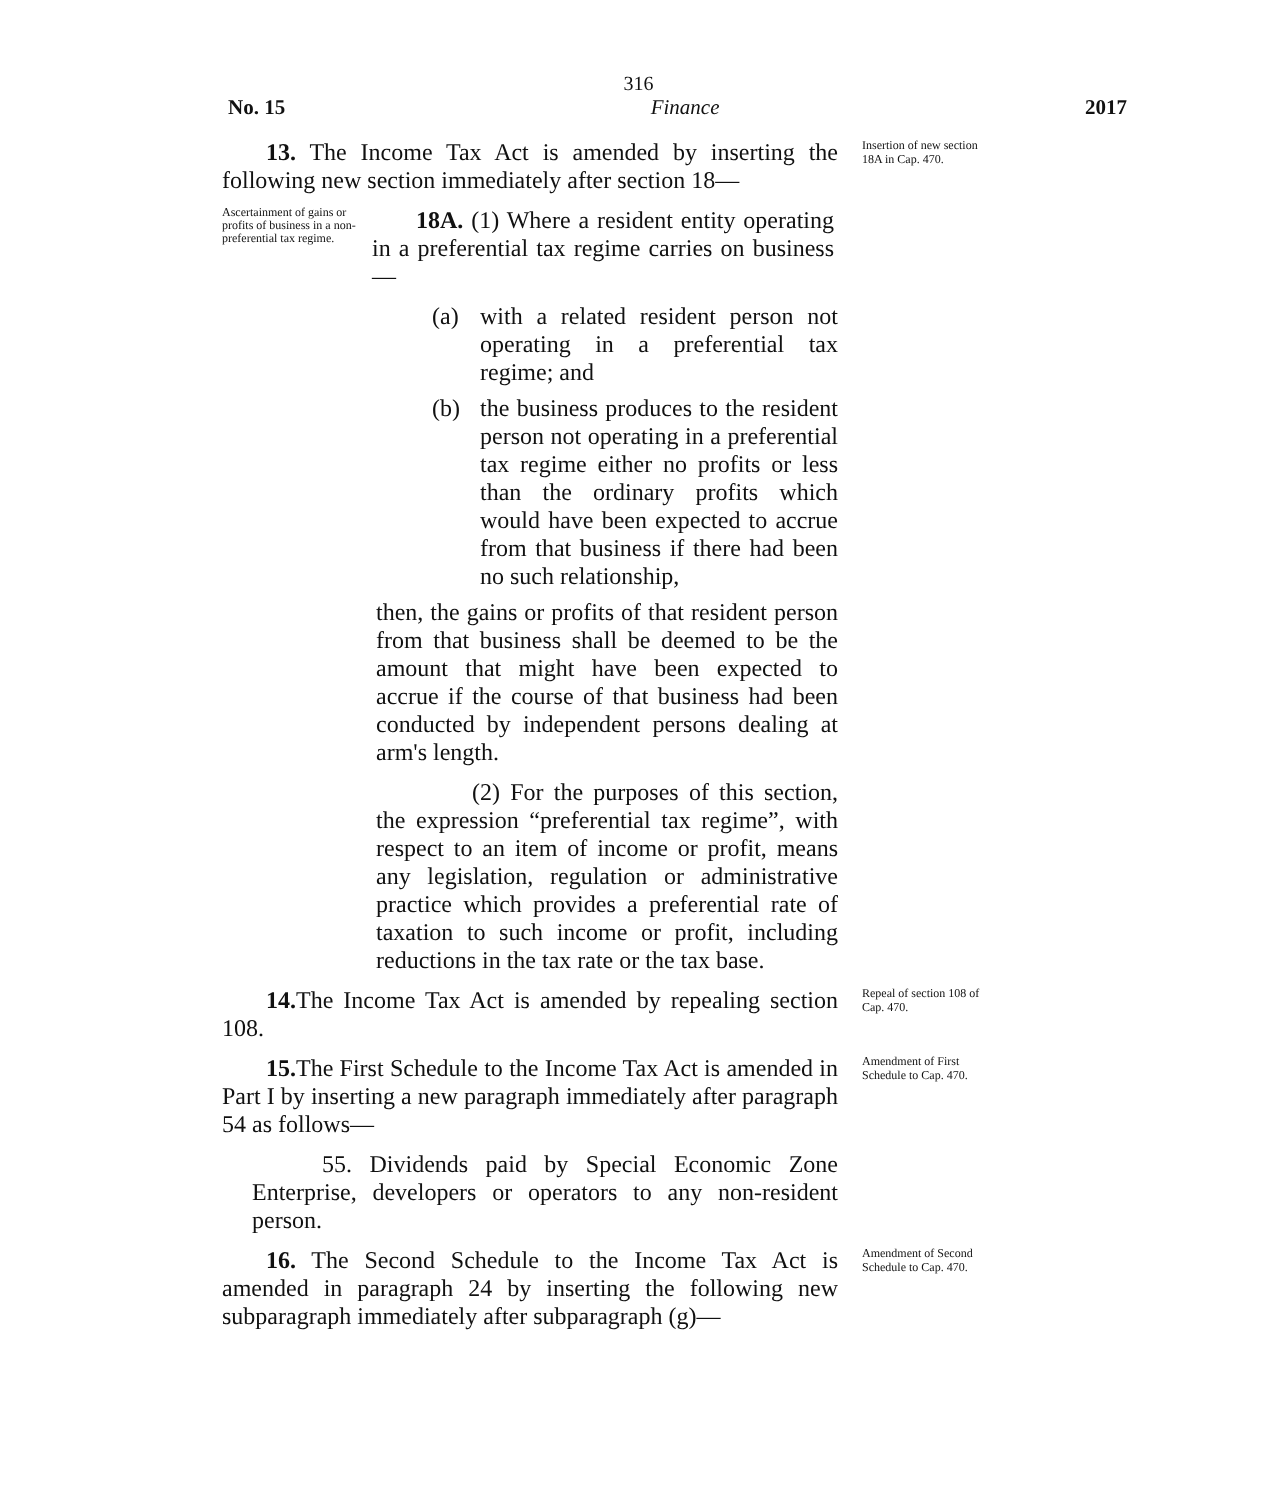316
No. 15 Finance 2017
13. The Income Tax Act is amended by inserting the following new section immediately after section 18—
Insertion of new section 18A in Cap. 470.
Ascertainment of gains or profits of business in a non-preferential tax regime.
18A. (1) Where a resident entity operating in a preferential tax regime carries on business—
(a) with a related resident person not operating in a preferential tax regime; and
(b) the business produces to the resident person not operating in a preferential tax regime either no profits or less than the ordinary profits which would have been expected to accrue from that business if there had been no such relationship,
then, the gains or profits of that resident person from that business shall be deemed to be the amount that might have been expected to accrue if the course of that business had been conducted by independent persons dealing at arm's length.
(2) For the purposes of this section, the expression “preferential tax regime”, with respect to an item of income or profit, means any legislation, regulation or administrative practice which provides a preferential rate of taxation to such income or profit, including reductions in the tax rate or the tax base.
14. The Income Tax Act is amended by repealing section 108.
Repeal of section 108 of Cap. 470.
15. The First Schedule to the Income Tax Act is amended in Part I by inserting a new paragraph immediately after paragraph 54 as follows—
55. Dividends paid by Special Economic Zone Enterprise, developers or operators to any non-resident person.
Amendment of First Schedule to Cap. 470.
16. The Second Schedule to the Income Tax Act is amended in paragraph 24 by inserting the following new subparagraph immediately after subparagraph (g)—
Amendment of Second Schedule to Cap. 470.